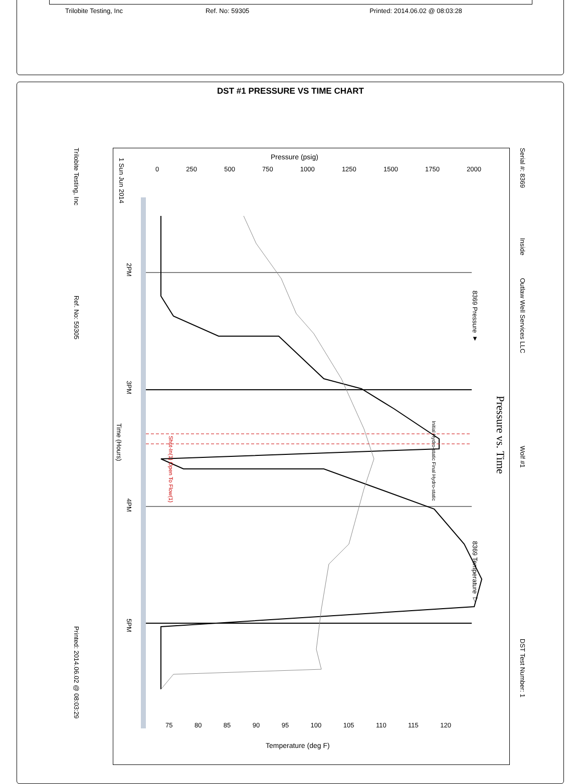Trilobite Testing, Inc Ref. No: 59305 Printed: 2014.06.02 @ 08:03:28
DST #1 PRESSURE VS TIME CHART
Trilobite Testing, Inc
Ref. No: 59305
Printed: 2014.06.02 @ 08:03:29
Serial #: 8369
Inside
Outlaw Well Services LLC
Wolf #1
DST Test Number: 1
Pressure vs. Time
8369 Pressure ▼
8369 Temperature ▽
1 Sun Jun 2014
2PM
3PM
4PM
5PM
Time (Hours)
Pressure (psig)
Temperature (deg F)
Shut-In(1) Open To Flow(1)
Initial Hydro-static Final Hydro-static
0 250 500 750 1000 1250 1500 1750 2000
75 80 85 90 95 100 105 110 115 120